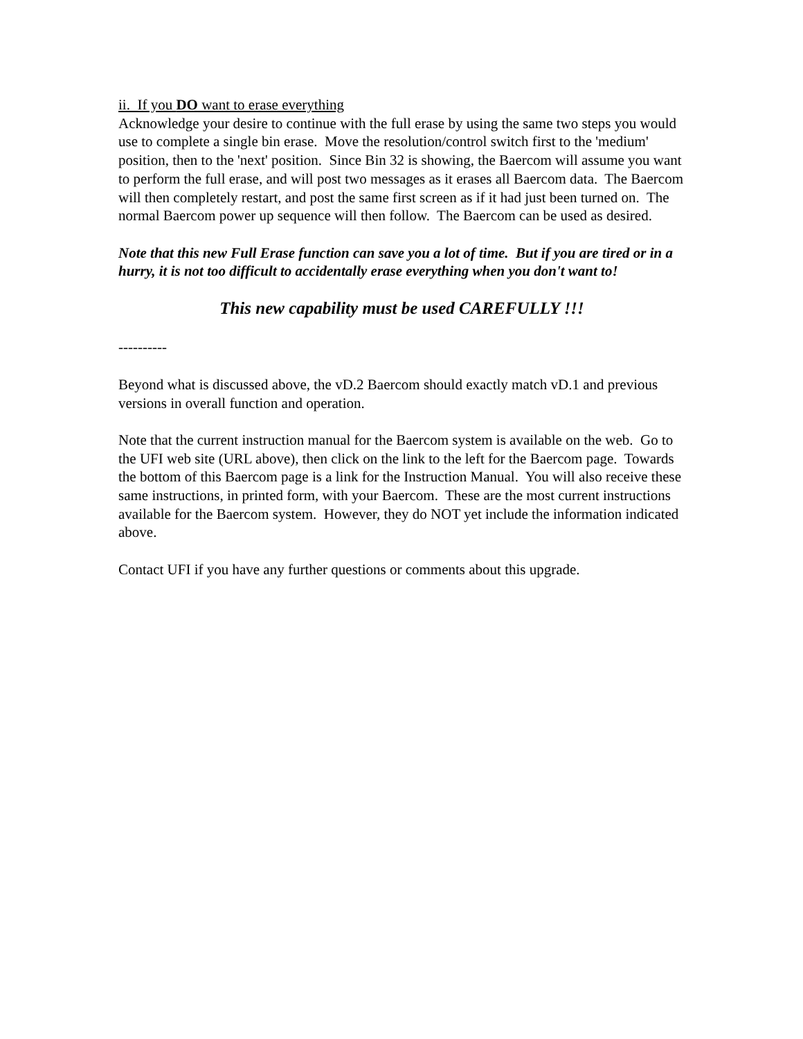ii. If you DO want to erase everything
Acknowledge your desire to continue with the full erase by using the same two steps you would use to complete a single bin erase. Move the resolution/control switch first to the 'medium' position, then to the 'next' position. Since Bin 32 is showing, the Baercom will assume you want to perform the full erase, and will post two messages as it erases all Baercom data. The Baercom will then completely restart, and post the same first screen as if it had just been turned on. The normal Baercom power up sequence will then follow. The Baercom can be used as desired.
Note that this new Full Erase function can save you a lot of time. But if you are tired or in a hurry, it is not too difficult to accidentally erase everything when you don't want to!
This new capability must be used CAREFULLY !!!
----------
Beyond what is discussed above, the vD.2 Baercom should exactly match vD.1 and previous versions in overall function and operation.
Note that the current instruction manual for the Baercom system is available on the web. Go to the UFI web site (URL above), then click on the link to the left for the Baercom page. Towards the bottom of this Baercom page is a link for the Instruction Manual. You will also receive these same instructions, in printed form, with your Baercom. These are the most current instructions available for the Baercom system. However, they do NOT yet include the information indicated above.
Contact UFI if you have any further questions or comments about this upgrade.